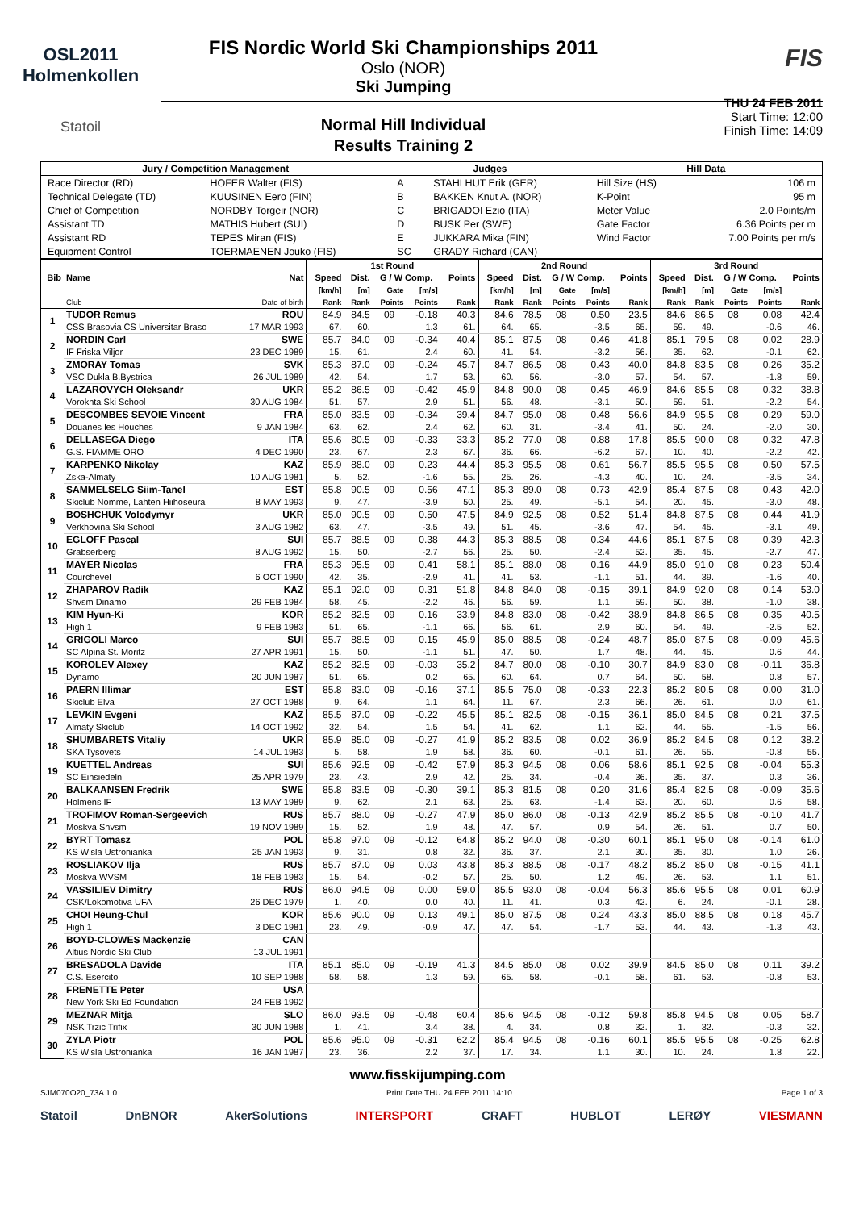OSL2011
Holmenkollen
Statoil
FIS Nordic World Ski Championships 2011
Oslo (NOR)
Ski Jumping
Normal Hill Individual
Results Training 2
FIS
THU 24 FEB 2011
Start Time: 12:00
Finish Time: 14:09
| Jury / Competition Management | | Judges | | Hill Data | |
| --- | --- | --- | --- | --- | --- |
| Race Director (RD) | HOFER Walter (FIS) | A | STAHLHUT Erik (GER) | Hill Size (HS) | 106 m |
| Technical Delegate (TD) | KUUSINEN Eero (FIN) | B | BAKKEN Knut A. (NOR) | K-Point | 95 m |
| Chief of Competition | NORDBY Torgeir (NOR) | C | BRIGADOI Ezio (ITA) | Meter Value | 2.0 Points/m |
| Assistant TD | MATHIS Hubert (SUI) | D | BUSK Per (SWE) | Gate Factor | 6.36 Points per m |
| Assistant RD | TEPES Miran (FIS) | E | JUKKARA Mika (FIN) | Wind Factor | 7.00 Points per m/s |
| Equipment Control | TOERMAENEN Jouko (FIS) | SC | GRADY Richard (CAN) | | |
| | | | 1st Round | | | | | 2nd Round | | | | | 3rd Round | | | | |
| --- | --- | --- | --- | --- | --- | --- | --- | --- | --- | --- | --- | --- | --- | --- | --- | --- | --- |
| Bib | Name | Nat | Speed | Dist. | G / W Comp. | | Points | Speed | Dist. | G / W Comp. | | Points | Speed | Dist. | G / W Comp. | | Points |
| | | | [km/h] | [m] | Gate | [m/s] | | [km/h] | [m] | Gate | [m/s] | | [km/h] | [m] | Gate | [m/s] | |
| | Club | Date of birth | Rank | Rank | Points | Points | Rank | Rank | Rank | Points | Points | Rank | Rank | Rank | Points | Points | Rank |
| 1 | TUDOR Remus | ROU | 84.9 | 84.5 | 09 | -0.18 | 40.3 | 84.6 | 78.5 | 08 | 0.50 | 23.5 | 84.6 | 86.5 | 08 | 0.08 | 42.4 |
| | CSS Brasovia CS Universitar Braso | 17 MAR 1993 | 67. | 60. | | 1.3 | 61. | 64. | 65. | | -3.5 | 65. | 59. | 49. | | -0.6 | 46. |
| 2 | NORDIN Carl | SWE | 85.7 | 84.0 | 09 | -0.34 | 40.4 | 85.1 | 87.5 | 08 | 0.46 | 41.8 | 85.1 | 79.5 | 08 | 0.02 | 28.9 |
| | IF Friska Viljor | 23 DEC 1989 | 15. | 61. | | 2.4 | 60. | 41. | 54. | | -3.2 | 56. | 35. | 62. | | -0.1 | 62. |
| 3 | ZMORAY Tomas | SVK | 85.3 | 87.0 | 09 | -0.24 | 45.7 | 84.7 | 86.5 | 08 | 0.43 | 40.0 | 84.8 | 83.5 | 08 | 0.26 | 35.2 |
| | VSC Dukla B.Bystrica | 26 JUL 1989 | 42. | 54. | | 1.7 | 53. | 60. | 56. | | -3.0 | 57. | 54. | 57. | | -1.8 | 59. |
| 4 | LAZAROVYCH Oleksandr | UKR | 85.2 | 86.5 | 09 | -0.42 | 45.9 | 84.8 | 90.0 | 08 | 0.45 | 46.9 | 84.6 | 85.5 | 08 | 0.32 | 38.8 |
| | Vorokhta Ski School | 30 AUG 1984 | 51. | 57. | | 2.9 | 51. | 56. | 48. | | -3.1 | 50. | 59. | 51. | | -2.2 | 54. |
| 5 | DESCOMBES SEVOIE Vincent | FRA | 85.0 | 83.5 | 09 | -0.34 | 39.4 | 84.7 | 95.0 | 08 | 0.48 | 56.6 | 84.9 | 95.5 | 08 | 0.29 | 59.0 |
| | Douanes les Houches | 9 JAN 1984 | 63. | 62. | | 2.4 | 62. | 60. | 31. | | -3.4 | 41. | 50. | 24. | | -2.0 | 30. |
| 6 | DELLASEGA Diego | ITA | 85.6 | 80.5 | 09 | -0.33 | 33.3 | 85.2 | 77.0 | 08 | 0.88 | 17.8 | 85.5 | 90.0 | 08 | 0.32 | 47.8 |
| | G.S. FIAMME ORO | 4 DEC 1990 | 23. | 67. | | 2.3 | 67. | 36. | 66. | | -6.2 | 67. | 10. | 40. | | -2.2 | 42. |
| 7 | KARPENKO Nikolay | KAZ | 85.9 | 88.0 | 09 | 0.23 | 44.4 | 85.3 | 95.5 | 08 | 0.61 | 56.7 | 85.5 | 95.5 | 08 | 0.50 | 57.5 |
| | Zska-Almaty | 10 AUG 1981 | 5. | 52. | | -1.6 | 55. | 25. | 26. | | -4.3 | 40. | 10. | 24. | | -3.5 | 34. |
| 8 | SAMMELSELG Siim-Tanel | EST | 85.8 | 90.5 | 09 | 0.56 | 47.1 | 85.3 | 89.0 | 08 | 0.73 | 42.9 | 85.4 | 87.5 | 08 | 0.43 | 42.0 |
| | Skiclub Nomme, Lahten Hiihoseura | 8 MAY 1993 | 9. | 47. | | -3.9 | 50. | 25. | 49. | | -5.1 | 54. | 20. | 45. | | -3.0 | 48. |
| 9 | BOSHCHUK Volodymyr | UKR | 85.0 | 90.5 | 09 | 0.50 | 47.5 | 84.9 | 92.5 | 08 | 0.52 | 51.4 | 84.8 | 87.5 | 08 | 0.44 | 41.9 |
| | Verkhovina Ski School | 3 AUG 1982 | 63. | 47. | | -3.5 | 49. | 51. | 45. | | -3.6 | 47. | 54. | 45. | | -3.1 | 49. |
| 10 | EGLOFF Pascal | SUI | 85.7 | 88.5 | 09 | 0.38 | 44.3 | 85.3 | 88.5 | 08 | 0.34 | 44.6 | 85.1 | 87.5 | 08 | 0.39 | 42.3 |
| | Grabserberg | 8 AUG 1992 | 15. | 50. | | -2.7 | 56. | 25. | 50. | | -2.4 | 52. | 35. | 45. | | -2.7 | 47. |
| 11 | MAYER Nicolas | FRA | 85.3 | 95.5 | 09 | 0.41 | 58.1 | 85.1 | 88.0 | 08 | 0.16 | 44.9 | 85.0 | 91.0 | 08 | 0.23 | 50.4 |
| | Courchevel | 6 OCT 1990 | 42. | 35. | | -2.9 | 41. | 41. | 53. | | -1.1 | 51. | 44. | 39. | | -1.6 | 40. |
| 12 | ZHAPAROV Radik | KAZ | 85.1 | 92.0 | 09 | 0.31 | 51.8 | 84.8 | 84.0 | 08 | -0.15 | 39.1 | 84.9 | 92.0 | 08 | 0.14 | 53.0 |
| | Shvsm Dinamo | 29 FEB 1984 | 58. | 45. | | -2.2 | 46. | 56. | 59. | | 1.1 | 59. | 50. | 38. | | -1.0 | 38. |
| 13 | KIM Hyun-Ki | KOR | 85.2 | 82.5 | 09 | 0.16 | 33.9 | 84.8 | 83.0 | 08 | -0.42 | 38.9 | 84.8 | 86.5 | 08 | 0.35 | 40.5 |
| | High 1 | 9 FEB 1983 | 51. | 65. | | -1.1 | 66. | 56. | 61. | | 2.9 | 60. | 54. | 49. | | -2.5 | 52. |
| 14 | GRIGOLI Marco | SUI | 85.7 | 88.5 | 09 | 0.15 | 45.9 | 85.0 | 88.5 | 08 | -0.24 | 48.7 | 85.0 | 87.5 | 08 | -0.09 | 45.6 |
| | SC Alpina St. Moritz | 27 APR 1991 | 15. | 50. | | -1.1 | 51. | 47. | 50. | | 1.7 | 48. | 44. | 45. | | 0.6 | 44. |
| 15 | KOROLEV Alexey | KAZ | 85.2 | 82.5 | 09 | -0.03 | 35.2 | 84.7 | 80.0 | 08 | -0.10 | 30.7 | 84.9 | 83.0 | 08 | -0.11 | 36.8 |
| | Dynamo | 20 JUN 1987 | 51. | 65. | | 0.2 | 65. | 60. | 64. | | 0.7 | 64. | 50. | 58. | | 0.8 | 57. |
| 16 | PAERN Illimar | EST | 85.8 | 83.0 | 09 | -0.16 | 37.1 | 85.5 | 75.0 | 08 | -0.33 | 22.3 | 85.2 | 80.5 | 08 | 0.00 | 31.0 |
| | Skiclub Elva | 27 OCT 1988 | 9. | 64. | | 1.1 | 64. | 11. | 67. | | 2.3 | 66. | 26. | 61. | | 0.0 | 61. |
| 17 | LEVKIN Evgeni | KAZ | 85.5 | 87.0 | 09 | -0.22 | 45.5 | 85.1 | 82.5 | 08 | -0.15 | 36.1 | 85.0 | 84.5 | 08 | 0.21 | 37.5 |
| | Almaty Skiclub | 14 OCT 1992 | 32. | 54. | | 1.5 | 54. | 41. | 62. | | 1.1 | 62. | 44. | 55. | | -1.5 | 56. |
| 18 | SHUMBARETS Vitaliy | UKR | 85.9 | 85.0 | 09 | -0.27 | 41.9 | 85.2 | 83.5 | 08 | 0.02 | 36.9 | 85.2 | 84.5 | 08 | 0.12 | 38.2 |
| | SKA Tysovets | 14 JUL 1983 | 5. | 58. | | 1.9 | 58. | 36. | 60. | | -0.1 | 61. | 26. | 55. | | -0.8 | 55. |
| 19 | KUETTEL Andreas | SUI | 85.6 | 92.5 | 09 | -0.42 | 57.9 | 85.3 | 94.5 | 08 | 0.06 | 58.6 | 85.1 | 92.5 | 08 | -0.04 | 55.3 |
| | SC Einsiedeln | 25 APR 1979 | 23. | 43. | | 2.9 | 42. | 25. | 34. | | -0.4 | 36. | 35. | 37. | | 0.3 | 36. |
| 20 | BALKAANSEN Fredrik | SWE | 85.8 | 83.5 | 09 | -0.30 | 39.1 | 85.3 | 81.5 | 08 | 0.20 | 31.6 | 85.4 | 82.5 | 08 | -0.09 | 35.6 |
| | Holmens IF | 13 MAY 1989 | 9. | 62. | | 2.1 | 63. | 25. | 63. | | -1.4 | 63. | 20. | 60. | | 0.6 | 58. |
| 21 | TROFIMOV Roman-Sergeevich | RUS | 85.7 | 88.0 | 09 | -0.27 | 47.9 | 85.0 | 86.0 | 08 | -0.13 | 42.9 | 85.2 | 85.5 | 08 | -0.10 | 41.7 |
| | Moskva Shvsm | 19 NOV 1989 | 15. | 52. | | 1.9 | 48. | 47. | 57. | | 0.9 | 54. | 26. | 51. | | 0.7 | 50. |
| 22 | BYRT Tomasz | POL | 85.8 | 97.0 | 09 | -0.12 | 64.8 | 85.2 | 94.0 | 08 | -0.30 | 60.1 | 85.1 | 95.0 | 08 | -0.14 | 61.0 |
| | KS Wisla Ustronianka | 25 JAN 1993 | 9. | 31. | | 0.8 | 32. | 36. | 37. | | 2.1 | 30. | 35. | 30. | | 1.0 | 26. |
| 23 | ROSLIAKOV Ilja | RUS | 85.7 | 87.0 | 09 | 0.03 | 43.8 | 85.3 | 88.5 | 08 | -0.17 | 48.2 | 85.2 | 85.0 | 08 | -0.15 | 41.1 |
| | Moskva WVSM | 18 FEB 1983 | 15. | 54. | | -0.2 | 57. | 25. | 50. | | 1.2 | 49. | 26. | 53. | | 1.1 | 51. |
| 24 | VASSILIEV Dimitry | RUS | 86.0 | 94.5 | 09 | 0.00 | 59.0 | 85.5 | 93.0 | 08 | -0.04 | 56.3 | 85.6 | 95.5 | 08 | 0.01 | 60.9 |
| | CSK/Lokomotiva UFA | 26 DEC 1979 | 1. | 40. | | 0.0 | 40. | 11. | 41. | | 0.3 | 42. | 6. | 24. | | -0.1 | 28. |
| 25 | CHOI Heung-Chul | KOR | 85.6 | 90.0 | 09 | 0.13 | 49.1 | 85.0 | 87.5 | 08 | 0.24 | 43.3 | 85.0 | 88.5 | 08 | 0.18 | 45.7 |
| | High 1 | 3 DEC 1981 | 23. | 49. | | -0.9 | 47. | 47. | 54. | | -1.7 | 53. | 44. | 43. | | -1.3 | 43. |
| 26 | BOYD-CLOWES Mackenzie | CAN | | | | | | | | | | | | | | | |
| | Altius Nordic Ski Club | 13 JUL 1991 | | | | | | | | | | | | | | | |
| 27 | BRESADOLA Davide | ITA | 85.1 | 85.0 | 09 | -0.19 | 41.3 | 84.5 | 85.0 | 08 | 0.02 | 39.9 | 84.5 | 85.0 | 08 | 0.11 | 39.2 |
| | C.S. Esercito | 10 SEP 1988 | 58. | 58. | | 1.3 | 59. | 65. | 58. | | -0.1 | 58. | 61. | 53. | | -0.8 | 53. |
| 28 | FRENETTE Peter | USA | | | | | | | | | | | | | | | |
| | New York Ski Ed Foundation | 24 FEB 1992 | | | | | | | | | | | | | | | |
| 29 | MEZNAR Mitja | SLO | 86.0 | 93.5 | 09 | -0.48 | 60.4 | 85.6 | 94.5 | 08 | -0.12 | 59.8 | 85.8 | 94.5 | 08 | 0.05 | 58.7 |
| | NSK Trzic Trifix | 30 JUN 1988 | 1. | 41. | | 3.4 | 38. | 4. | 34. | | 0.8 | 32. | 1. | 32. | | -0.3 | 32. |
| 30 | ZYLA Piotr | POL | 85.6 | 95.0 | 09 | -0.31 | 62.2 | 85.4 | 94.5 | 08 | -0.16 | 60.1 | 85.5 | 95.5 | 08 | -0.25 | 62.8 |
| | KS Wisla Ustronianka | 16 JAN 1987 | 23. | 36. | | 2.2 | 37. | 17. | 34. | | 1.1 | 30. | 10. | 24. | | 1.8 | 22. |
www.fisskijumping.com
SJM070O20_73A 1.0 Print Date THU 24 FEB 2011 14:10 Page 1 of 3
Statoil DnBNOR AkerSolutions INTERSPORT CRAFT HUBLOT LERØY VIESMANN